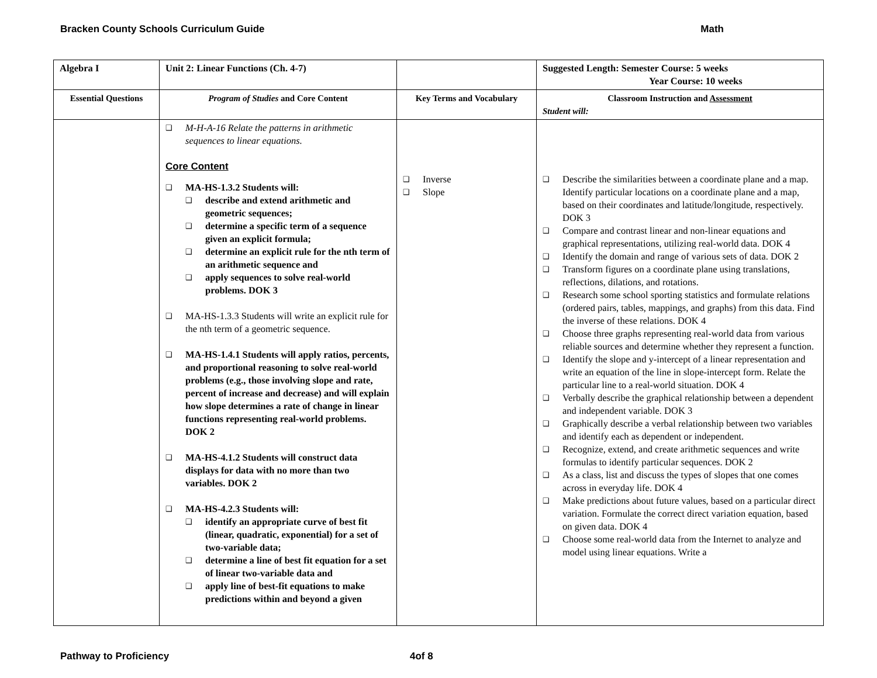Bracken County Schools Curriculum Guide Math
| Algebra I | Unit 2: Linear Functions (Ch. 4-7) | | Suggested Length: Semester Course: 5 weeks Year Course: 10 weeks |
| Essential Questions | Program of Studies and Core Content | Key Terms and Vocabulary | Classroom Instruction and Assessment Student will: |
| | ❑ M-H-A-16 Relate the patterns in arithmetic sequences to linear equations. Core Content ❑ MA-HS-1.3.2 Students will: ❑ describe and extend arithmetic and geometric sequences; ❑ determine a specific term of a sequence given an explicit formula; ❑ determine an explicit rule for the nth term of an arithmetic sequence and ❑ apply sequences to solve real-world problems. DOK 3 ❑ MA-HS-1.3.3 Students will write an explicit rule for the nth term of a geometric sequence. ❑ MA-HS-1.4.1 Students will apply ratios, percents, and proportional reasoning to solve real-world problems (e.g., those involving slope and rate, percent of increase and decrease) and will explain how slope determines a rate of change in linear functions representing real-world problems. DOK 2 ❑ MA-HS-4.1.2 Students will construct data displays for data with no more than two variables. DOK 2 ❑ MA-HS-4.2.3 Students will: ❑ identify an appropriate curve of best fit (linear, quadratic, exponential) for a set of two-variable data; ❑ determine a line of best fit equation for a set of linear two-variable data and ❑ apply line of best-fit equations to make predictions within and beyond a given | ❑ Inverse ❑ Slope | ❑ Describe the similarities between a coordinate plane and a map. Identify particular locations on a coordinate plane and a map, based on their coordinates and latitude/longitude, respectively. DOK 3 ❑ Compare and contrast linear and non-linear equations and graphical representations, utilizing real-world data. DOK 4 ❑ Identify the domain and range of various sets of data. DOK 2 ❑ Transform figures on a coordinate plane using translations, reflections, dilations, and rotations. ❑ Research some school sporting statistics and formulate relations (ordered pairs, tables, mappings, and graphs) from this data. Find the inverse of these relations. DOK 4 ❑ Choose three graphs representing real-world data from various reliable sources and determine whether they represent a function. ❑ Identify the slope and y-intercept of a linear representation and write an equation of the line in slope-intercept form. Relate the particular line to a real-world situation. DOK 4 ❑ Verbally describe the graphical relationship between a dependent and independent variable. DOK 3 ❑ Graphically describe a verbal relationship between two variables and identify each as dependent or independent. ❑ Recognize, extend, and create arithmetic sequences and write formulas to identify particular sequences. DOK 2 ❑ As a class, list and discuss the types of slopes that one comes across in everyday life. DOK 4 ❑ Make predictions about future values, based on a particular direct variation. Formulate the correct direct variation equation, based on given data. DOK 4 ❑ Choose some real-world data from the Internet to analyze and model using linear equations. Write a |
Pathway to Proficiency 4of 8